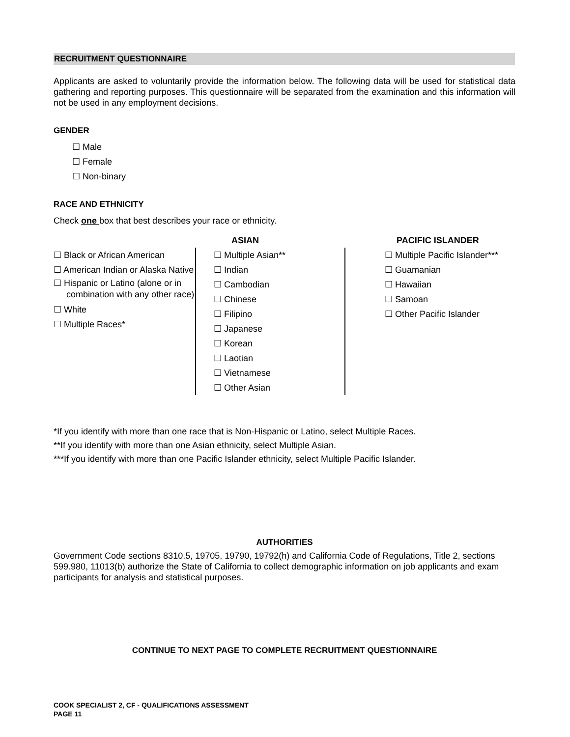RECRUITMENT QUESTIONNAIRE
Applicants are asked to voluntarily provide the information below. The following data will be used for statistical data gathering and reporting purposes. This questionnaire will be separated from the examination and this information will not be used in any employment decisions.
GENDER
☐ Male
☐ Female
☐ Non-binary
RACE AND ETHNICITY
Check one box that best describes your race or ethnicity.
ASIAN PACIFIC ISLANDER
☐ Black or African American
☐ American Indian or Alaska Native
☐ Hispanic or Latino (alone or in combination with any other race)
☐ White
☐ Multiple Races*
☐ Multiple Asian**
☐ Indian
☐ Cambodian
☐ Chinese
☐ Filipino
☐ Japanese
☐ Korean
☐ Laotian
☐ Vietnamese
☐ Other Asian
☐ Multiple Pacific Islander***
☐ Guamanian
☐ Hawaiian
☐ Samoan
☐ Other Pacific Islander
*If you identify with more than one race that is Non-Hispanic or Latino, select Multiple Races.
**If you identify with more than one Asian ethnicity, select Multiple Asian.
***If you identify with more than one Pacific Islander ethnicity, select Multiple Pacific Islander.
AUTHORITIES
Government Code sections 8310.5, 19705, 19790, 19792(h) and California Code of Regulations, Title 2, sections 599.980, 11013(b) authorize the State of California to collect demographic information on job applicants and exam participants for analysis and statistical purposes.
CONTINUE TO NEXT PAGE TO COMPLETE RECRUITMENT QUESTIONNAIRE
COOK SPECIALIST 2, CF - QUALIFICATIONS ASSESSMENT
PAGE 11